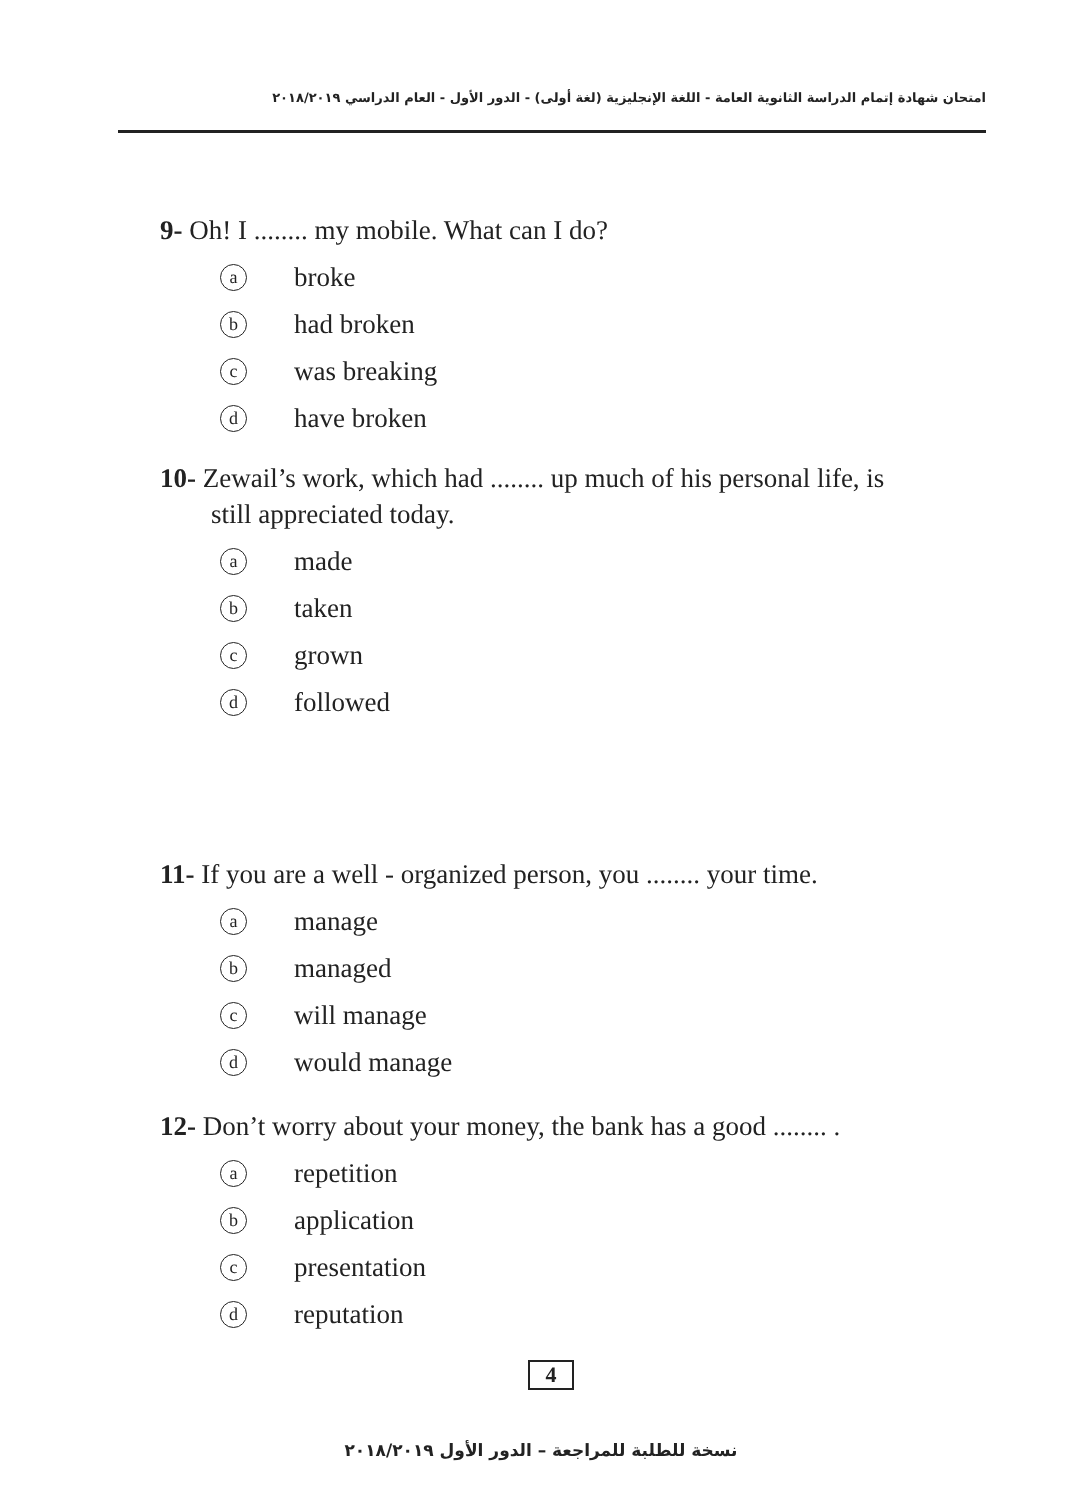امتحان شهادة إتمام الدراسة الثانوية العامة - اللغة الإنجليزية (لغة أولى) - الدور الأول - العام الدراسي ٢٠١٨/٢٠١٩
9- Oh! I ........ my mobile. What can I do?
abroke
bhad broken
cwas breaking
dhave broken
10- Zewail’s work, which had ........ up much of his personal life, is
still appreciated today.
amade
btaken
cgrown
dfollowed
11- If you are a well - organized person, you ........ your time.
amanage
bmanaged
cwill manage
dwould manage
12- Don’t worry about your money, the bank has a good ........ .
arepetition
bapplication
cpresentation
dreputation
4
نسخة للطلبة للمراجعة – الدور الأول ٢٠١٨/٢٠١٩